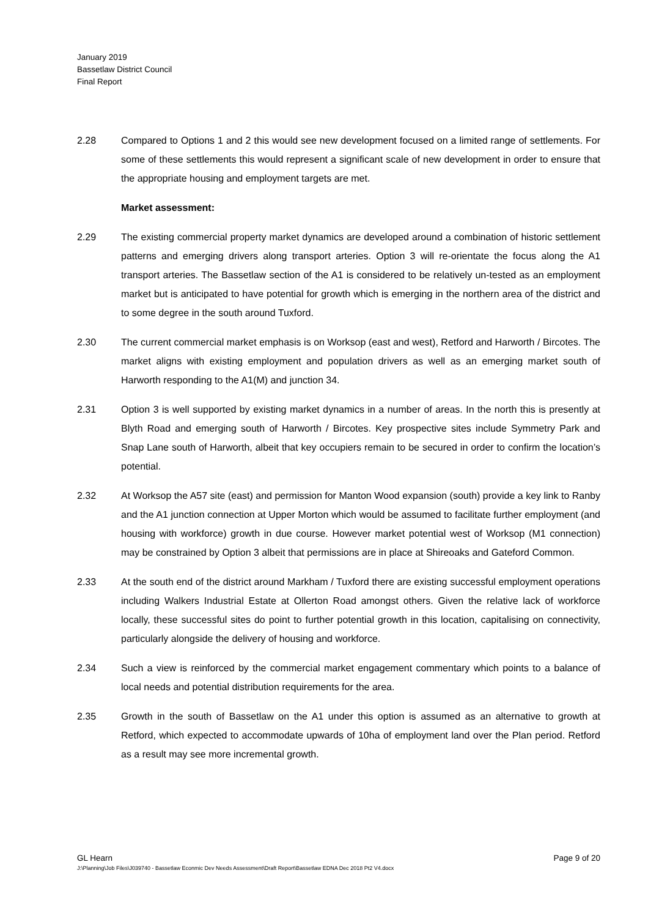January 2019
Bassetlaw District Council
Final Report
2.28 Compared to Options 1 and 2 this would see new development focused on a limited range of settlements. For some of these settlements this would represent a significant scale of new development in order to ensure that the appropriate housing and employment targets are met.
Market assessment:
2.29 The existing commercial property market dynamics are developed around a combination of historic settlement patterns and emerging drivers along transport arteries. Option 3 will re-orientate the focus along the A1 transport arteries. The Bassetlaw section of the A1 is considered to be relatively un-tested as an employment market but is anticipated to have potential for growth which is emerging in the northern area of the district and to some degree in the south around Tuxford.
2.30 The current commercial market emphasis is on Worksop (east and west), Retford and Harworth / Bircotes. The market aligns with existing employment and population drivers as well as an emerging market south of Harworth responding to the A1(M) and junction 34.
2.31 Option 3 is well supported by existing market dynamics in a number of areas. In the north this is presently at Blyth Road and emerging south of Harworth / Bircotes. Key prospective sites include Symmetry Park and Snap Lane south of Harworth, albeit that key occupiers remain to be secured in order to confirm the location’s potential.
2.32 At Worksop the A57 site (east) and permission for Manton Wood expansion (south) provide a key link to Ranby and the A1 junction connection at Upper Morton which would be assumed to facilitate further employment (and housing with workforce) growth in due course. However market potential west of Worksop (M1 connection) may be constrained by Option 3 albeit that permissions are in place at Shireoaks and Gateford Common.
2.33 At the south end of the district around Markham / Tuxford there are existing successful employment operations including Walkers Industrial Estate at Ollerton Road amongst others. Given the relative lack of workforce locally, these successful sites do point to further potential growth in this location, capitalising on connectivity, particularly alongside the delivery of housing and workforce.
2.34 Such a view is reinforced by the commercial market engagement commentary which points to a balance of local needs and potential distribution requirements for the area.
2.35 Growth in the south of Bassetlaw on the A1 under this option is assumed as an alternative to growth at Retford, which expected to accommodate upwards of 10ha of employment land over the Plan period. Retford as a result may see more incremental growth.
GL Hearn Page 9 of 20
J:\Planning\Job Files\J039740 - Bassetlaw Econmic Dev Needs Assessment\Draft Report\Bassetlaw EDNA Dec 2018 Pt2 V4.docx